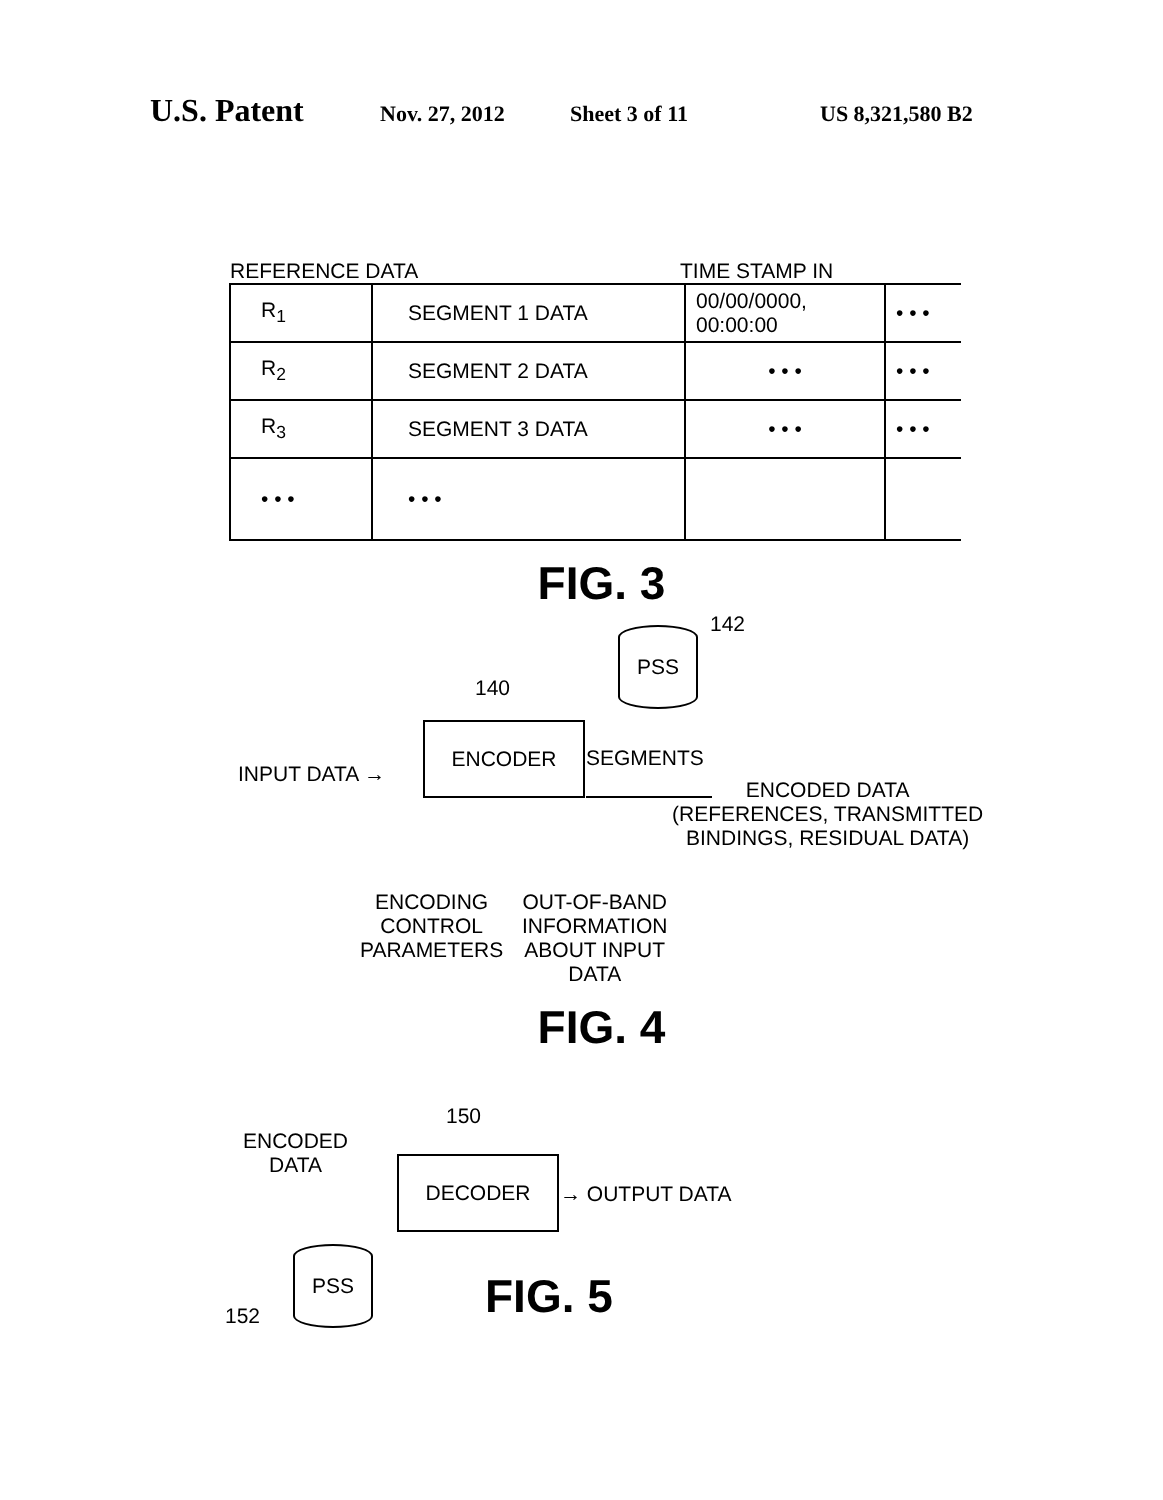U.S. Patent Nov. 27, 2012 Sheet 3 of 11 US 8,321,580 B2
REFERENCE DATA TIME STAMP IN
| R<sub>1</sub> | SEGMENT 1 DATA | 00/00/0000, 00:00:00 | • • • |
| R<sub>2</sub> | SEGMENT 2 DATA | • • • | • • • |
| R<sub>3</sub> | SEGMENT 3 DATA | • • • | • • • |
| • • • | • • • | | |
FIG. 3
142
PSS
140
INPUT DATA →
ENCODER
SEGMENTS
ENCODED DATA
(REFERENCES, TRANSMITTED
BINDINGS, RESIDUAL DATA)
ENCODING
CONTROL
PARAMETERS
OUT-OF-BAND
INFORMATION
ABOUT INPUT
DATA
FIG. 4
150
ENCODED
DATA
DECODER
→ OUTPUT DATA
152
PSS
FIG. 5